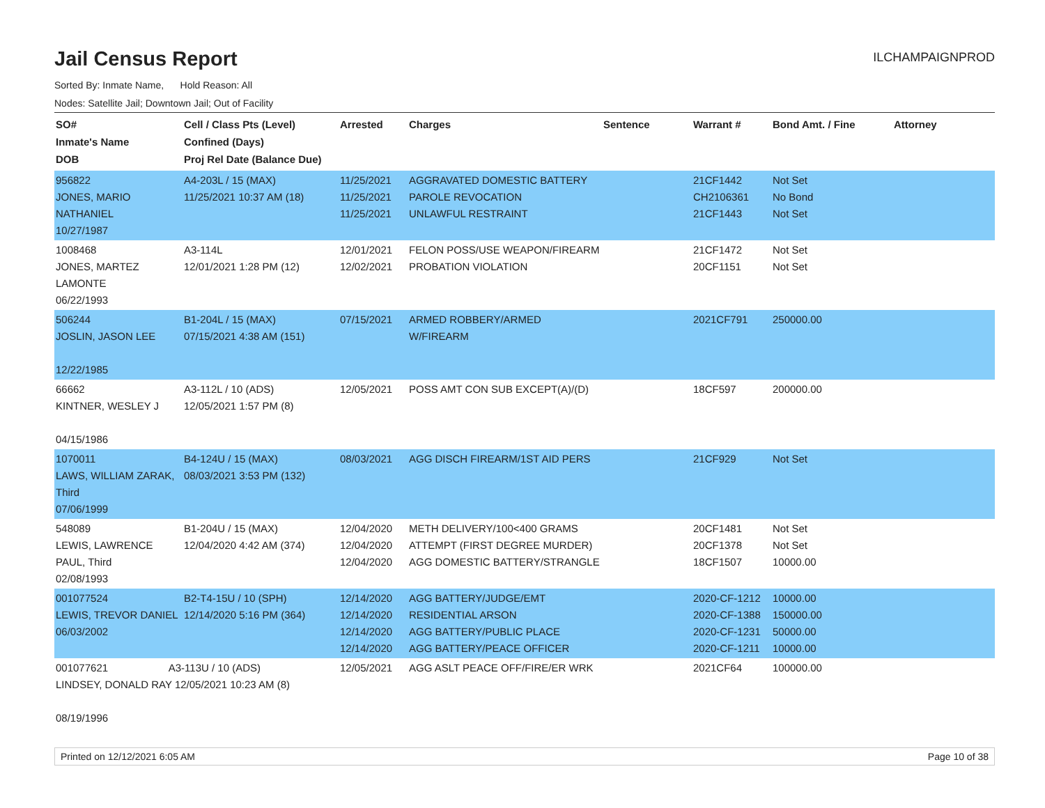Jail Census Report
ILCHAMPAIGNPROD
Sorted By: Inmate Name, Hold Reason: All
Nodes: Satellite Jail; Downtown Jail; Out of Facility
| SO# Inmate's Name DOB | Cell / Class Pts (Level) Confined (Days) Proj Rel Date (Balance Due) | Arrested | Charges | Sentence | Warrant # | Bond Amt. / Fine | Attorney |
| --- | --- | --- | --- | --- | --- | --- | --- |
| 956822 JONES, MARIO NATHANIEL 10/27/1987 | A4-203L / 15 (MAX) 11/25/2021 10:37 AM (18) | 11/25/2021 11/25/2021 11/25/2021 | AGGRAVATED DOMESTIC BATTERY PAROLE REVOCATION UNLAWFUL RESTRAINT | | 21CF1442 CH2106361 21CF1443 | Not Set No Bond Not Set | |
| 1008468 JONES, MARTEZ LAMONTE 06/22/1993 | A3-114L 12/01/2021 1:28 PM (12) | 12/01/2021 12/02/2021 | FELON POSS/USE WEAPON/FIREARM PROBATION VIOLATION | | 21CF1472 20CF1151 | Not Set Not Set | |
| 506244 JOSLIN, JASON LEE 12/22/1985 | B1-204L / 15 (MAX) 07/15/2021 4:38 AM (151) | 07/15/2021 | ARMED ROBBERY/ARMED W/FIREARM | | 2021CF791 | 250000.00 | |
| 66662 KINTNER, WESLEY J 04/15/1986 | A3-112L / 10 (ADS) 12/05/2021 1:57 PM (8) | 12/05/2021 | POSS AMT CON SUB EXCEPT(A)/(D) | | 18CF597 | 200000.00 | |
| 1070011 LAWS, WILLIAM ZARAK, Third 07/06/1999 | B4-124U / 15 (MAX) 08/03/2021 3:53 PM (132) | 08/03/2021 | AGG DISCH FIREARM/1ST AID PERS | | 21CF929 | Not Set | |
| 548089 LEWIS, LAWRENCE PAUL, Third 02/08/1993 | B1-204U / 15 (MAX) 12/04/2020 4:42 AM (374) | 12/04/2020 12/04/2020 12/04/2020 | METH DELIVERY/100<400 GRAMS ATTEMPT (FIRST DEGREE MURDER) AGG DOMESTIC BATTERY/STRANGLE | | 20CF1481 20CF1378 18CF1507 | Not Set Not Set 10000.00 | |
| 001077524 LEWIS, TREVOR DANIEL 06/03/2002 | B2-T4-15U / 10 (SPH) 12/14/2020 5:16 PM (364) | 12/14/2020 12/14/2020 12/14/2020 12/14/2020 | AGG BATTERY/JUDGE/EMT RESIDENTIAL ARSON AGG BATTERY/PUBLIC PLACE AGG BATTERY/PEACE OFFICER | | 2020-CF-1212 2020-CF-1388 2020-CF-1231 2020-CF-1211 | 10000.00 150000.00 50000.00 10000.00 | |
| 001077621 A3-113U / 10 (ADS) LINDSEY, DONALD RAY 12/05/2021 10:23 AM (8) 08/19/1996 | | 12/05/2021 | AGG ASLT PEACE OFF/FIRE/ER WRK | | 2021CF64 | 100000.00 | |
Printed on 12/12/2021 6:05 AM Page 10 of 38